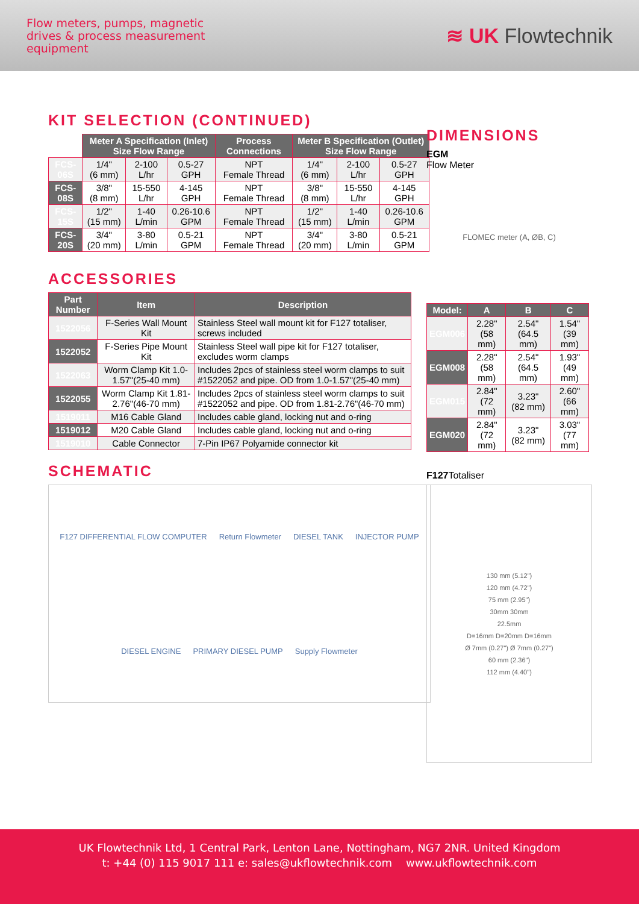Flow meters, pumps, magnetic
drives & process measurement
equipment
≋ UK Flowtechnik
KIT SELECTION (CONTINUED)
| | Meter A Specification (Inlet) Size Flow Range | | | Process Connections | Meter B Specification (Outlet) Size Flow Range | | |
| --- | --- | --- | --- | --- | --- | --- | --- |
| FCS-06S | 1/4" (6 mm) | 2-100 L/hr | 0.5-27 GPH | NPT Female Thread | 1/4" (6 mm) | 2-100 L/hr | 0.5-27 GPH |
| FCS-08S | 3/8" (8 mm) | 15-550 L/hr | 4-145 GPH | NPT Female Thread | 3/8" (8 mm) | 15-550 L/hr | 4-145 GPH |
| FCS-15S | 1/2" (15 mm) | 1-40 L/min | 0.26-10.6 GPM | NPT Female Thread | 1/2" (15 mm) | 1-40 L/min | 0.26-10.6 GPM |
| FCS-20S | 3/4" (20 mm) | 3-80 L/min | 0.5-21 GPM | NPT Female Thread | 3/4" (20 mm) | 3-80 L/min | 0.5-21 GPM |
ACCESSORIES
| Part Number | Item | Description |
| --- | --- | --- |
| 1522056 | F-Series Wall Mount Kit | Stainless Steel wall mount kit for F127 totaliser, screws included |
| 1522052 | F-Series Pipe Mount Kit | Stainless Steel wall pipe kit for F127 totaliser, excludes worm clamps |
| 1522063 | Worm Clamp Kit 1.0-1.57"(25-40 mm) | Includes 2pcs of stainless steel worm clamps to suit #1522052 and pipe. OD from 1.0-1.57"(25-40 mm) |
| 1522055 | Worm Clamp Kit 1.81-2.76"(46-70 mm) | Includes 2pcs of stainless steel worm clamps to suit #1522052 and pipe. OD from 1.81-2.76"(46-70 mm) |
| 1519011 | M16 Cable Gland | Includes cable gland, locking nut and o-ring |
| 1519012 | M20 Cable Gland | Includes cable gland, locking nut and o-ring |
| 1519010 | Cable Connector | 7-Pin IP67 Polyamide connector kit |
SCHEMATIC
F127 DIFFERENTIAL FLOW COMPUTER Return Flowmeter DIESEL TANK INJECTOR PUMP DIESEL ENGINE PRIMARY DIESEL PUMP Supply Flowmeter
DIMENSIONS
EGM
Flow Meter
FLOMEC meter (A, ØB, C)
| Model: | A | B | C |
| --- | --- | --- | --- |
| EGM006 | 2.28" (58 mm) | 2.54" (64.5 mm) | 1.54" (39 mm) |
| EGM008 | 2.28" (58 mm) | 2.54" (64.5 mm) | 1.93" (49 mm) |
| EGM015 | 2.84" (72 mm) | 3.23" (82 mm) | 2.60" (66 mm) |
| EGM020 | 2.84" (72 mm) | 3.23" (82 mm) | 3.03" (77 mm) |
F127 Totaliser
130 mm (5.12")
120 mm (4.72")
75 mm (2.95")
30mm 30mm
22.5mm
D=16mm D=20mm D=16mm
Ø 7mm (0.27") Ø 7mm (0.27")
60 mm (2.36")
112 mm (4.40")
UK Flowtechnik Ltd, 1 Central Park, Lenton Lane, Nottingham, NG7 2NR. United Kingdom
t: +44 (0) 115 9017 111 e: sales@ukflowtechnik.com www.ukflowtechnik.com